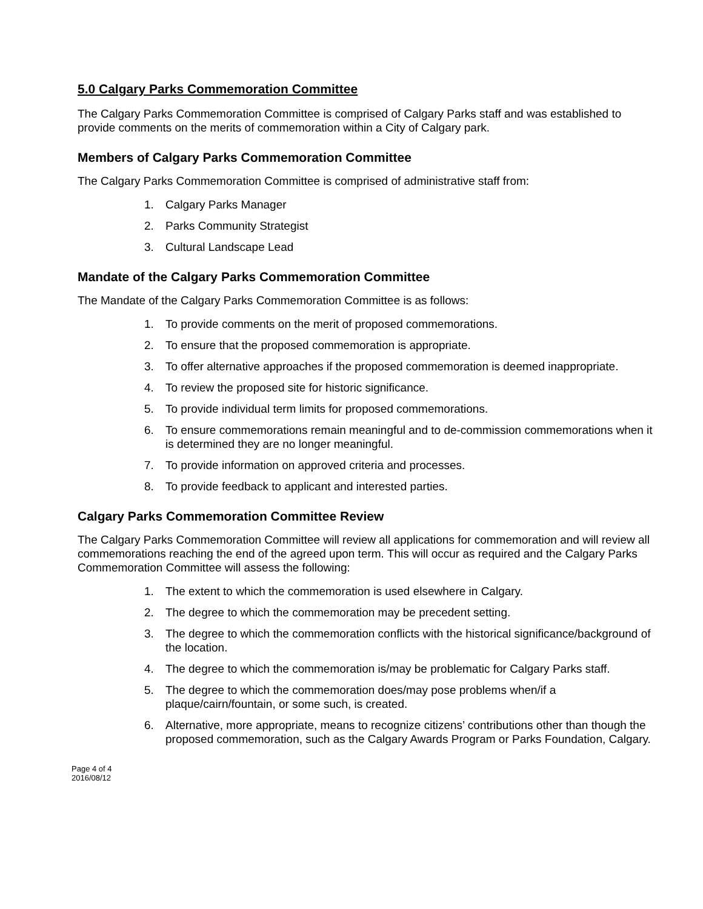5.0 Calgary Parks Commemoration Committee
The Calgary Parks Commemoration Committee is comprised of Calgary Parks staff and was established to provide comments on the merits of commemoration within a City of Calgary park.
Members of Calgary Parks Commemoration Committee
The Calgary Parks Commemoration Committee is comprised of administrative staff from:
1. Calgary Parks Manager
2. Parks Community Strategist
3. Cultural Landscape Lead
Mandate of the Calgary Parks Commemoration Committee
The Mandate of the Calgary Parks Commemoration Committee is as follows:
1. To provide comments on the merit of proposed commemorations.
2. To ensure that the proposed commemoration is appropriate.
3. To offer alternative approaches if the proposed commemoration is deemed inappropriate.
4. To review the proposed site for historic significance.
5. To provide individual term limits for proposed commemorations.
6. To ensure commemorations remain meaningful and to de-commission commemorations when it is determined they are no longer meaningful.
7. To provide information on approved criteria and processes.
8. To provide feedback to applicant and interested parties.
Calgary Parks Commemoration Committee Review
The Calgary Parks Commemoration Committee will review all applications for commemoration and will review all commemorations reaching the end of the agreed upon term. This will occur as required and the Calgary Parks Commemoration Committee will assess the following:
1. The extent to which the commemoration is used elsewhere in Calgary.
2. The degree to which the commemoration may be precedent setting.
3. The degree to which the commemoration conflicts with the historical significance/background of the location.
4. The degree to which the commemoration is/may be problematic for Calgary Parks staff.
5. The degree to which the commemoration does/may pose problems when/if a plaque/cairn/fountain, or some such, is created.
6. Alternative, more appropriate, means to recognize citizens’ contributions other than though the proposed commemoration, such as the Calgary Awards Program or Parks Foundation, Calgary.
Page 4 of 4
2016/08/12